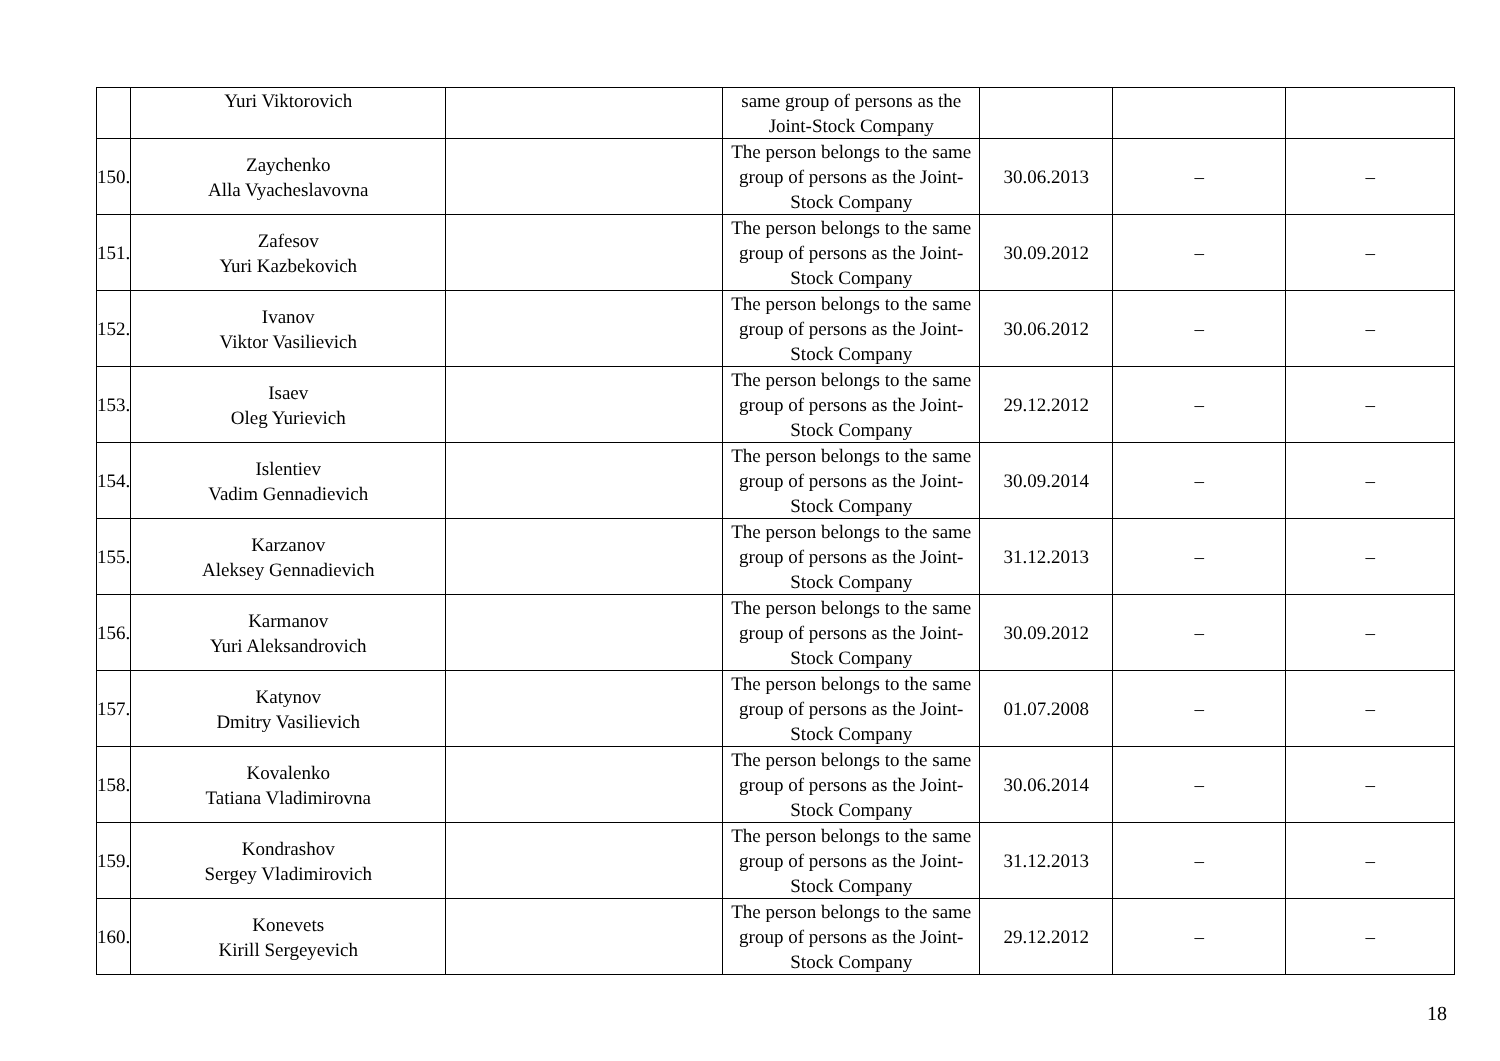| | Yuri Viktorovich | | same group of persons as the Joint-Stock Company | | | |
| 150. | Zaychenko Alla Vyacheslavovna | | The person belongs to the same group of persons as the Joint-Stock Company | 30.06.2013 | – | – |
| 151. | Zafesov Yuri Kazbekovich | | The person belongs to the same group of persons as the Joint-Stock Company | 30.09.2012 | – | – |
| 152. | Ivanov Viktor Vasilievich | | The person belongs to the same group of persons as the Joint-Stock Company | 30.06.2012 | – | – |
| 153. | Isaev Oleg Yurievich | | The person belongs to the same group of persons as the Joint-Stock Company | 29.12.2012 | – | – |
| 154. | Islentiev Vadim Gennadievich | | The person belongs to the same group of persons as the Joint-Stock Company | 30.09.2014 | – | – |
| 155. | Karzanov Aleksey Gennadievich | | The person belongs to the same group of persons as the Joint-Stock Company | 31.12.2013 | – | – |
| 156. | Karmanov Yuri Aleksandrovich | | The person belongs to the same group of persons as the Joint-Stock Company | 30.09.2012 | – | – |
| 157. | Katynov Dmitry Vasilievich | | The person belongs to the same group of persons as the Joint-Stock Company | 01.07.2008 | – | – |
| 158. | Kovalenko Tatiana Vladimirovna | | The person belongs to the same group of persons as the Joint-Stock Company | 30.06.2014 | – | – |
| 159. | Kondrashov Sergey Vladimirovich | | The person belongs to the same group of persons as the Joint-Stock Company | 31.12.2013 | – | – |
| 160. | Konevets Kirill Sergeyevich | | The person belongs to the same group of persons as the Joint-Stock Company | 29.12.2012 | – | – |
18